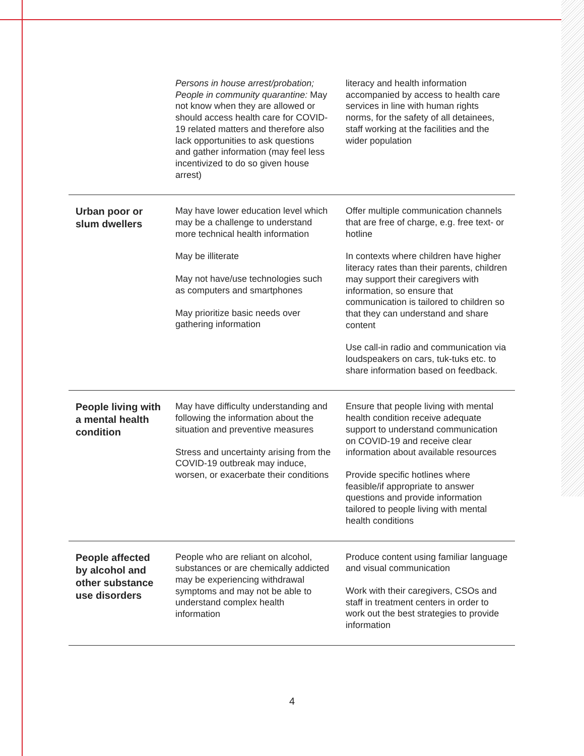| | Persons in house arrest/probation; People in community quarantine: May not know when they are allowed or should access health care for COVID-19 related matters and therefore also lack opportunities to ask questions and gather information (may feel less incentivized to do so given house arrest) | literacy and health information accompanied by access to health care services in line with human rights norms, for the safety of all detainees, staff working at the facilities and the wider population |
| Urban poor or slum dwellers | May have lower education level which may be a challenge to understand more technical health information May be illiterate May not have/use technologies such as computers and smartphones May prioritize basic needs over gathering information | Offer multiple communication channels that are free of charge, e.g. free text- or hotline In contexts where children have higher literacy rates than their parents, children may support their caregivers with information, so ensure that communication is tailored to children so that they can understand and share content Use call-in radio and communication via loudspeakers on cars, tuk-tuks etc. to share information based on feedback. |
| People living with a mental health condition | May have difficulty understanding and following the information about the situation and preventive measures Stress and uncertainty arising from the COVID-19 outbreak may induce, worsen, or exacerbate their conditions | Ensure that people living with mental health condition receive adequate support to understand communication on COVID-19 and receive clear information about available resources Provide specific hotlines where feasible/if appropriate to answer questions and provide information tailored to people living with mental health conditions |
| People affected by alcohol and other substance use disorders | People who are reliant on alcohol, substances or are chemically addicted may be experiencing withdrawal symptoms and may not be able to understand complex health information | Produce content using familiar language and visual communication Work with their caregivers, CSOs and staff in treatment centers in order to work out the best strategies to provide information |
4